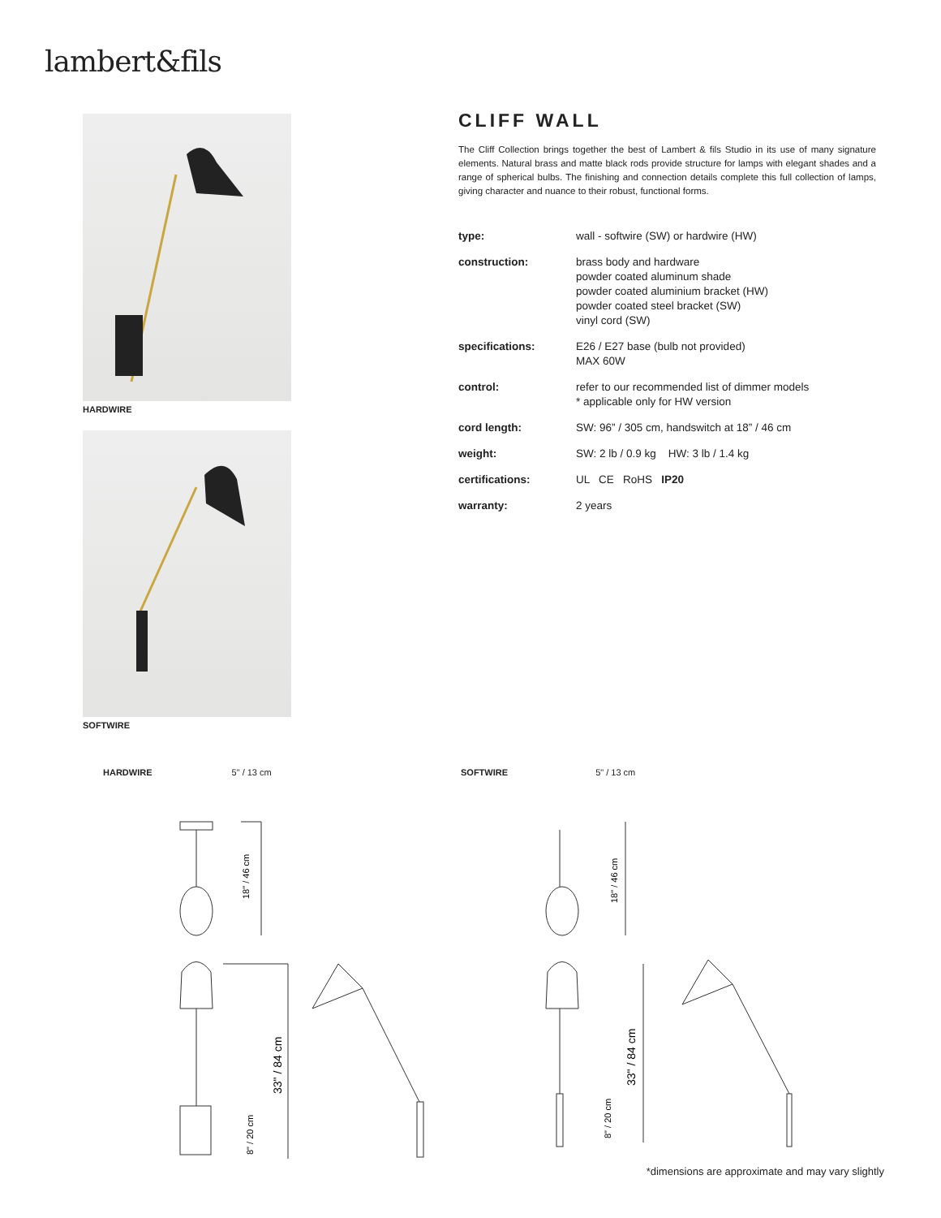lambert&fils
HARDWIRE
SOFTWIRE
CLIFF WALL
The Cliff Collection brings together the best of Lambert & fils Studio in its use of many signature elements. Natural brass and matte black rods provide structure for lamps with elegant shades and a range of spherical bulbs. The finishing and connection details complete this full collection of lamps, giving character and nuance to their robust, functional forms.
| type: | wall - softwire (SW) or hardwire (HW) |
| construction: | brass body and hardware powder coated aluminum shade powder coated aluminium bracket (HW) powder coated steel bracket (SW) vinyl cord (SW) |
| specifications: | E26 / E27 base (bulb not provided) MAX 60W |
| control: | refer to our recommended list of dimmer models * applicable only for HW version |
| cord length: | SW: 96” / 305 cm, handswitch at 18” / 46 cm |
| weight: | SW: 2 lb / 0.9 kg HW: 3 lb / 1.4 kg |
| certifications: | UL CE RoHS IP20 |
| warranty: | 2 years |
HARDWIRE 5" / 13 cm
18" / 46 cm
33" / 84 cm
8" / 20 cm
SOFTWIRE 5" / 13 cm
18" / 46 cm
33" / 84 cm
8" / 20 cm
*dimensions are approximate and may vary slightly